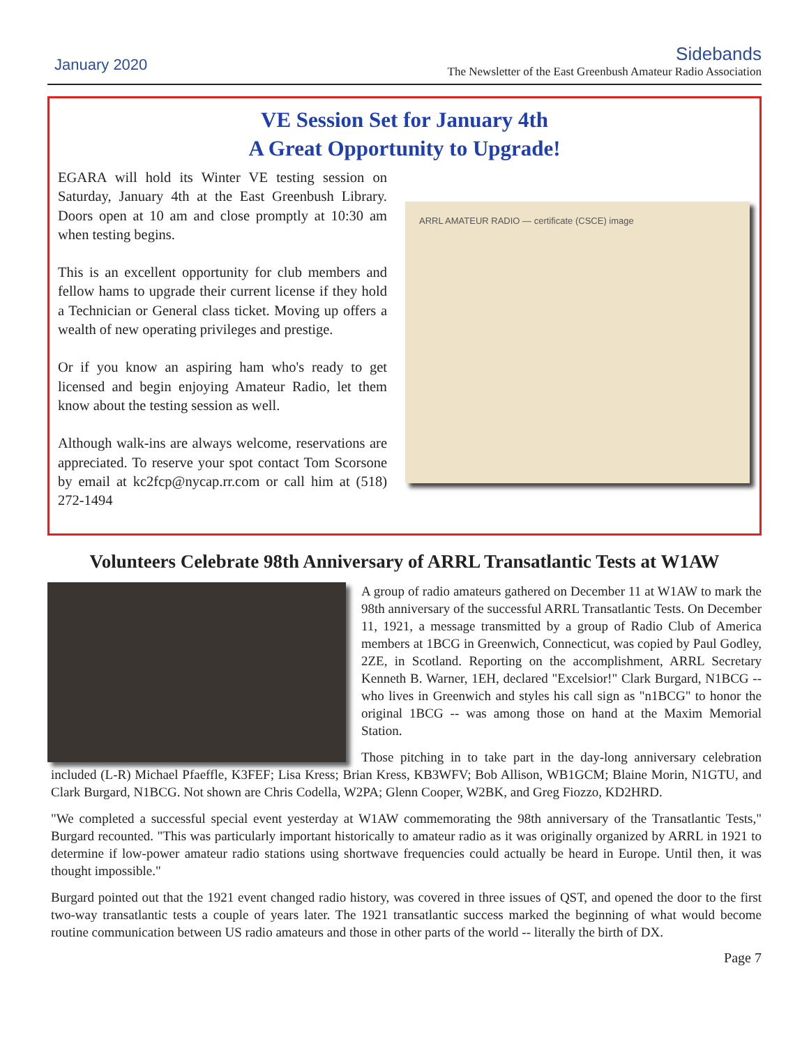January 2020
Sidebands
The Newsletter of the East Greenbush Amateur Radio Association
VE Session Set for January 4th
A Great Opportunity to Upgrade!
EGARA will hold its Winter VE testing session on Saturday, January 4th at the East Greenbush Library. Doors open at 10 am and close promptly at 10:30 am when testing begins.
This is an excellent opportunity for club members and fellow hams to upgrade their current license if they hold a Technician or General class ticket. Moving up offers a wealth of new operating privileges and prestige.
Or if you know an aspiring ham who's ready to get licensed and begin enjoying Amateur Radio, let them know about the testing session as well.
Although walk-ins are always welcome, reservations are appreciated. To reserve your spot contact Tom Scorsone by email at kc2fcp@nycap.rr.com or call him at (518) 272-1494
ARRL AMATEUR RADIO — certificate (CSCE) image
Volunteers Celebrate 98th Anniversary of ARRL Transatlantic Tests at W1AW
A group of radio amateurs gathered on December 11 at W1AW to mark the 98th anniversary of the successful ARRL Transatlantic Tests. On December 11, 1921, a message transmitted by a group of Radio Club of America members at 1BCG in Greenwich, Connecticut, was copied by Paul Godley, 2ZE, in Scotland. Reporting on the accomplishment, ARRL Secretary Kenneth B. Warner, 1EH, declared "Excelsior!" Clark Burgard, N1BCG -- who lives in Greenwich and styles his call sign as "n1BCG" to honor the original 1BCG -- was among those on hand at the Maxim Memorial Station.
Those pitching in to take part in the day-long anniversary celebration included (L-R) Michael Pfaeffle, K3FEF; Lisa Kress; Brian Kress, KB3WFV; Bob Allison, WB1GCM; Blaine Morin, N1GTU, and Clark Burgard, N1BCG. Not shown are Chris Codella, W2PA; Glenn Cooper, W2BK, and Greg Fiozzo, KD2HRD.
"We completed a successful special event yesterday at W1AW commemorating the 98th anniversary of the Transatlantic Tests," Burgard recounted. "This was particularly important historically to amateur radio as it was originally organized by ARRL in 1921 to determine if low-power amateur radio stations using shortwave frequencies could actually be heard in Europe. Until then, it was thought impossible."
Burgard pointed out that the 1921 event changed radio history, was covered in three issues of QST, and opened the door to the first two-way transatlantic tests a couple of years later. The 1921 transatlantic success marked the beginning of what would become routine communication between US radio amateurs and those in other parts of the world -- literally the birth of DX.
Page 7